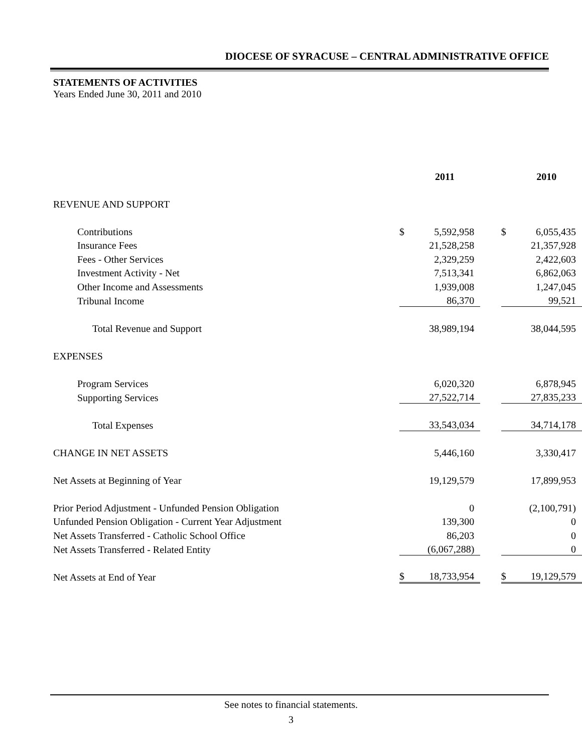DIOCESE OF SYRACUSE – CENTRAL ADMINISTRATIVE OFFICE
STATEMENTS OF ACTIVITIES
Years Ended June 30, 2011 and 2010
| | | 2011 | | | 2010 |
| REVENUE AND SUPPORT | | | | | |
| Contributions | $ | 5,592,958 | | $ | 6,055,435 |
| Insurance Fees | | 21,528,258 | | | 21,357,928 |
| Fees - Other Services | | 2,329,259 | | | 2,422,603 |
| Investment Activity - Net | | 7,513,341 | | | 6,862,063 |
| Other Income and Assessments | | 1,939,008 | | | 1,247,045 |
| Tribunal Income | | 86,370 | | | 99,521 |
| Total Revenue and Support | | 38,989,194 | | | 38,044,595 |
| EXPENSES | | | | | |
| Program Services | | 6,020,320 | | | 6,878,945 |
| Supporting Services | | 27,522,714 | | | 27,835,233 |
| Total Expenses | | 33,543,034 | | | 34,714,178 |
| CHANGE IN NET ASSETS | | 5,446,160 | | | 3,330,417 |
| Net Assets at Beginning of Year | | 19,129,579 | | | 17,899,953 |
| Prior Period Adjustment - Unfunded Pension Obligation | | 0 | | | (2,100,791) |
| Unfunded Pension Obligation - Current Year Adjustment | | 139,300 | | | 0 |
| Net Assets Transferred - Catholic School Office | | 86,203 | | | 0 |
| Net Assets Transferred - Related Entity | | (6,067,288) | | | 0 |
| Net Assets at End of Year | $ | 18,733,954 | | $ | 19,129,579 |
See notes to financial statements.
3